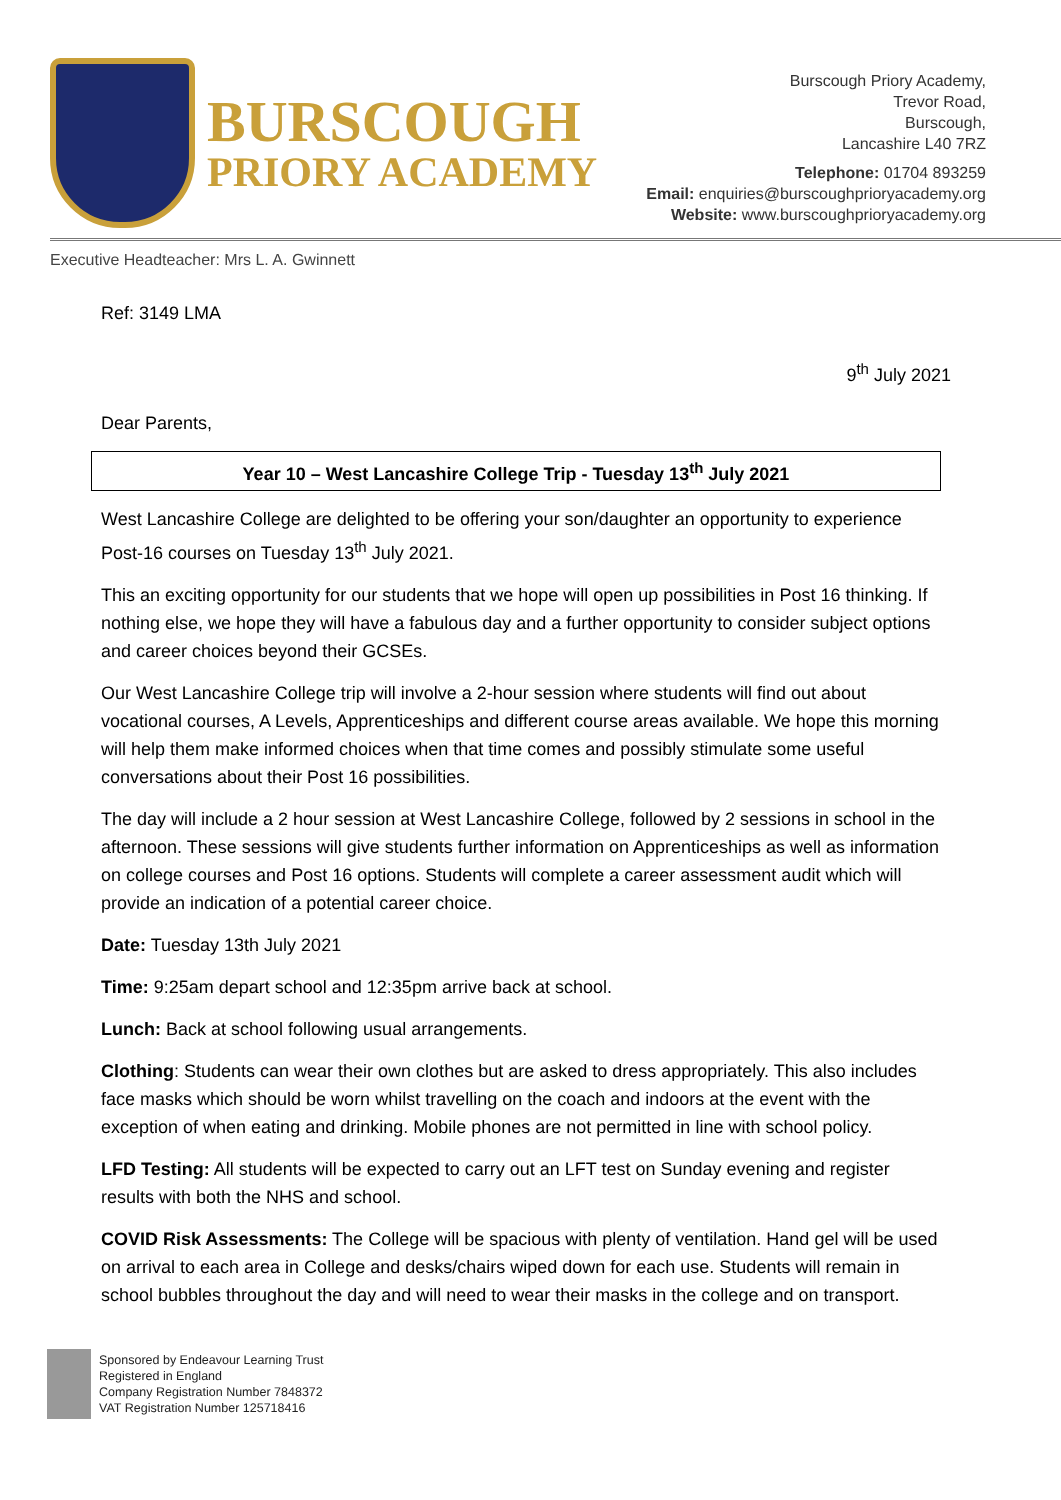BURSCOUGH
PRIORY ACADEMY
Burscough Priory Academy,
Trevor Road,
Burscough,
Lancashire L40 7RZ
Telephone: 01704 893259
Email: enquiries@burscoughprioryacademy.org
Website: www.burscoughprioryacademy.org
Executive Headteacher: Mrs L. A. Gwinnett
Ref: 3149 LMA
9<sup>th</sup> July 2021
Dear Parents,
Year 10 – West Lancashire College Trip - Tuesday 13<sup>th</sup> July 2021
West Lancashire College are delighted to be offering your son/daughter an opportunity to experience Post-16 courses on Tuesday 13<sup>th</sup> July 2021.
This an exciting opportunity for our students that we hope will open up possibilities in Post 16 thinking. If nothing else, we hope they will have a fabulous day and a further opportunity to consider subject options and career choices beyond their GCSEs.
Our West Lancashire College trip will involve a 2-hour session where students will find out about vocational courses, A Levels, Apprenticeships and different course areas available. We hope this morning will help them make informed choices when that time comes and possibly stimulate some useful conversations about their Post 16 possibilities.
The day will include a 2 hour session at West Lancashire College, followed by 2 sessions in school in the afternoon. These sessions will give students further information on Apprenticeships as well as information on college courses and Post 16 options. Students will complete a career assessment audit which will provide an indication of a potential career choice.
Date: Tuesday 13th July 2021
Time: 9:25am depart school and 12:35pm arrive back at school.
Lunch: Back at school following usual arrangements.
Clothing: Students can wear their own clothes but are asked to dress appropriately. This also includes face masks which should be worn whilst travelling on the coach and indoors at the event with the exception of when eating and drinking. Mobile phones are not permitted in line with school policy.
LFD Testing: All students will be expected to carry out an LFT test on Sunday evening and register results with both the NHS and school.
COVID Risk Assessments: The College will be spacious with plenty of ventilation. Hand gel will be used on arrival to each area in College and desks/chairs wiped down for each use. Students will remain in school bubbles throughout the day and will need to wear their masks in the college and on transport.
Sponsored by Endeavour Learning Trust
Registered in England
Company Registration Number 7848372
VAT Registration Number 125718416